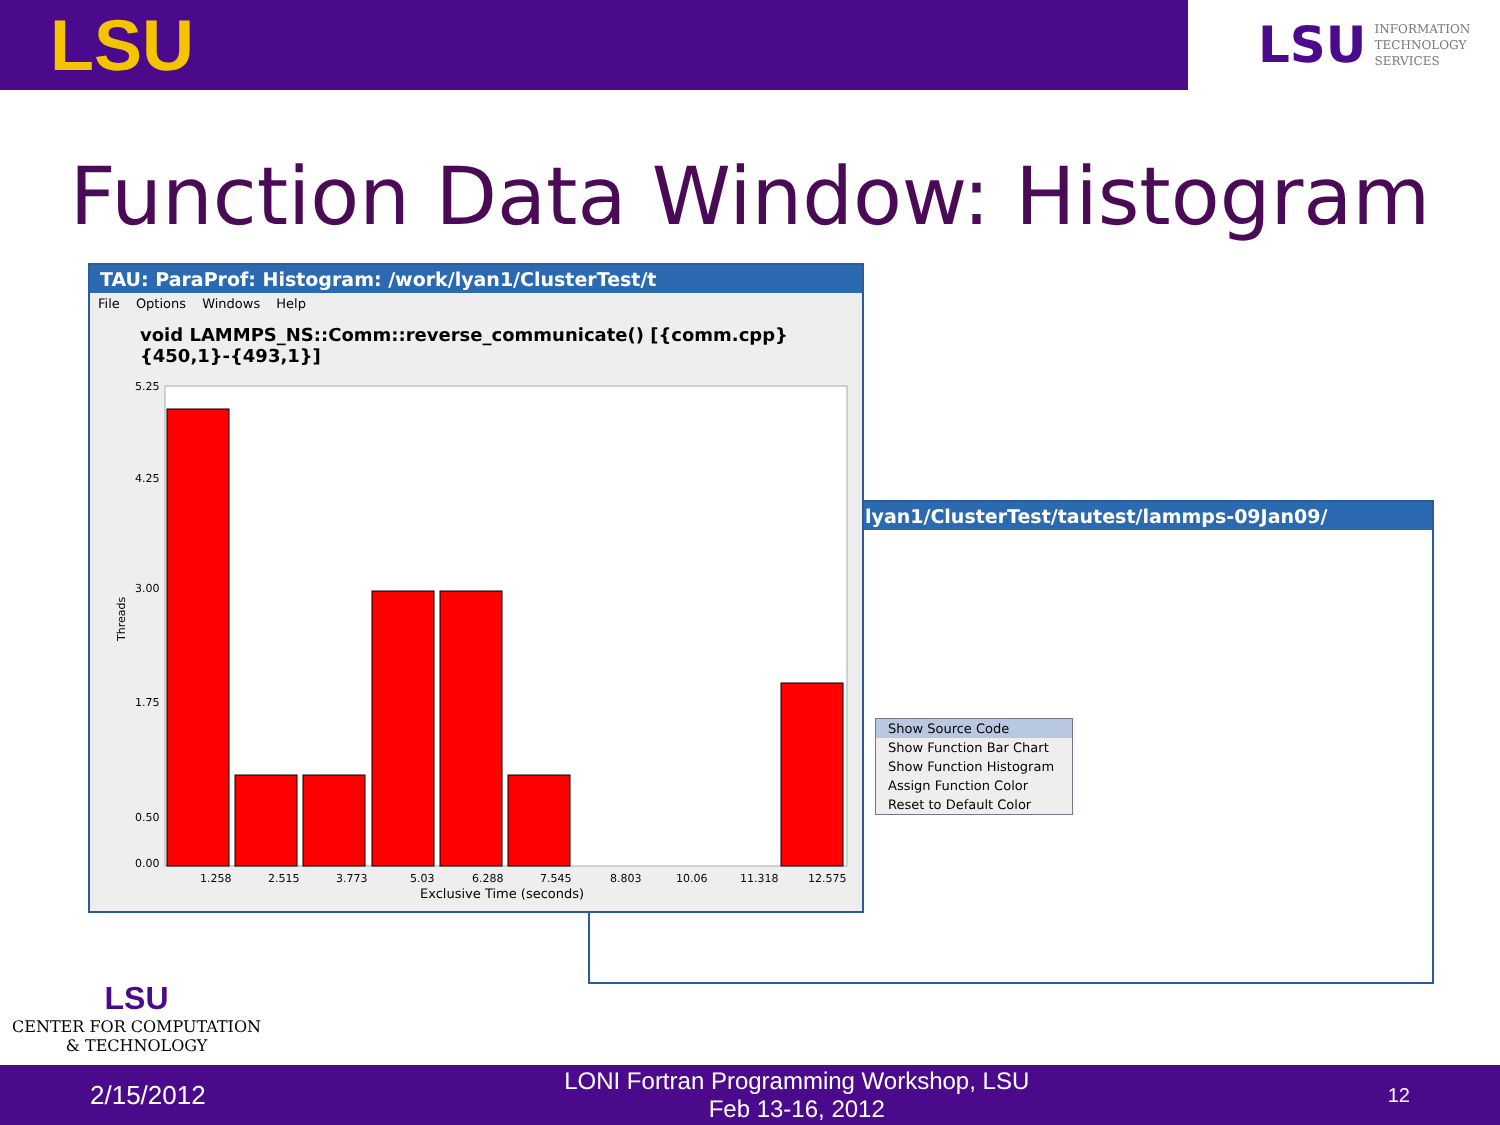LSU
LSU INFORMATION
TECHNOLOGY
SERVICES
Function Data Window: Histogram
lyan1/ClusterTest/tautest/lammps-09Jan09/
Show Source Code
Show Function Bar Chart
Show Function Histogram
Assign Function Color
Reset to Default Color
TAU: ParaProf: Histogram: /work/lyan1/ClusterTest/t
File Options Windows Help
void LAMMPS_NS::Comm::reverse_communicate() [{comm.cpp}
{450,1}-{493,1}]
Threads
5.25
4.25
3.00
1.75
0.50
0.00
1.258
2.515
3.773
5.03
6.288
7.545
8.803
10.06
11.318
12.575
Exclusive Time (seconds)
LSU
CENTER FOR COMPUTATION
& TECHNOLOGY
2/15/2012 LONI Fortran Programming Workshop, LSU
Feb 13-16, 2012 12